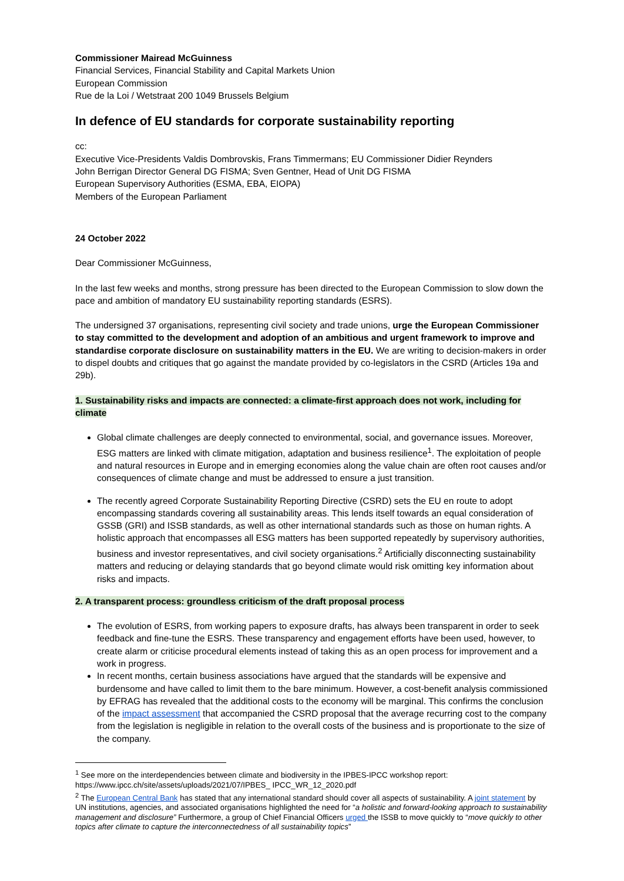Commissioner Mairead McGuinness
Financial Services, Financial Stability and Capital Markets Union
European Commission
Rue de la Loi / Wetstraat 200 1049 Brussels Belgium
In defence of EU standards for corporate sustainability reporting
cc:
Executive Vice-Presidents Valdis Dombrovskis, Frans Timmermans; EU Commissioner Didier Reynders
John Berrigan Director General DG FISMA; Sven Gentner, Head of Unit DG FISMA
European Supervisory Authorities (ESMA, EBA, EIOPA)
Members of the European Parliament
24 October 2022
Dear Commissioner McGuinness,
In the last few weeks and months, strong pressure has been directed to the European Commission to slow down the pace and ambition of mandatory EU sustainability reporting standards (ESRS).
The undersigned 37 organisations, representing civil society and trade unions, urge the European Commissioner to stay committed to the development and adoption of an ambitious and urgent framework to improve and standardise corporate disclosure on sustainability matters in the EU. We are writing to decision-makers in order to dispel doubts and critiques that go against the mandate provided by co-legislators in the CSRD (Articles 19a and 29b).
1. Sustainability risks and impacts are connected: a climate-first approach does not work, including for climate
Global climate challenges are deeply connected to environmental, social, and governance issues. Moreover, ESG matters are linked with climate mitigation, adaptation and business resilience<sup>1</sup>. The exploitation of people and natural resources in Europe and in emerging economies along the value chain are often root causes and/or consequences of climate change and must be addressed to ensure a just transition.
The recently agreed Corporate Sustainability Reporting Directive (CSRD) sets the EU en route to adopt encompassing standards covering all sustainability areas. This lends itself towards an equal consideration of GSSB (GRI) and ISSB standards, as well as other international standards such as those on human rights. A holistic approach that encompasses all ESG matters has been supported repeatedly by supervisory authorities, business and investor representatives, and civil society organisations.<sup>2</sup> Artificially disconnecting sustainability matters and reducing or delaying standards that go beyond climate would risk omitting key information about risks and impacts.
2. A transparent process: groundless criticism of the draft proposal process
The evolution of ESRS, from working papers to exposure drafts, has always been transparent in order to seek feedback and fine-tune the ESRS. These transparency and engagement efforts have been used, however, to create alarm or criticise procedural elements instead of taking this as an open process for improvement and a work in progress.
In recent months, certain business associations have argued that the standards will be expensive and burdensome and have called to limit them to the bare minimum. However, a cost-benefit analysis commissioned by EFRAG has revealed that the additional costs to the economy will be marginal. This confirms the conclusion of the impact assessment that accompanied the CSRD proposal that the average recurring cost to the company from the legislation is negligible in relation to the overall costs of the business and is proportionate to the size of the company.
<sup>1</sup> See more on the interdependencies between climate and biodiversity in the IPBES-IPCC workshop report: https://www.ipcc.ch/site/assets/uploads/2021/07/IPBES_ IPCC_WR_12_2020.pdf
<sup>2</sup> The European Central Bank has stated that any international standard should cover all aspects of sustainability. A joint statement by UN institutions, agencies, and associated organisations highlighted the need for “a holistic and forward-looking approach to sustainability management and disclosure” Furthermore, a group of Chief Financial Officers urged the ISSB to move quickly to “move quickly to other topics after climate to capture the interconnectedness of all sustainability topics”